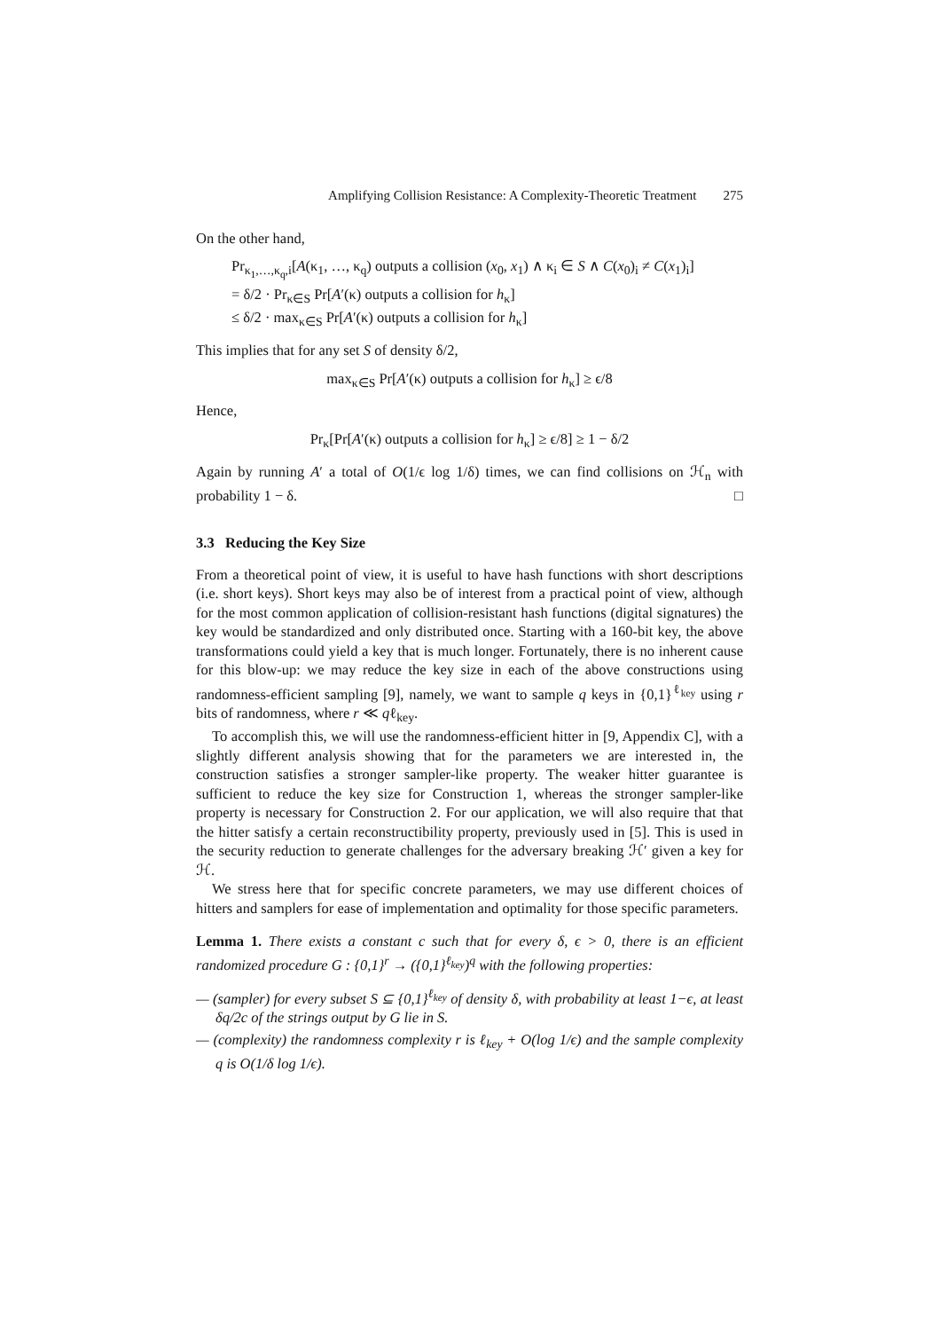Amplifying Collision Resistance: A Complexity-Theoretic Treatment 275
On the other hand,
Pr<sub>κ<sub>1</sub>,…,κ<sub>q</sub>,i</sub>[A(κ<sub>1</sub>, …, κ<sub>q</sub>) outputs a collision (x<sub>0</sub>, x<sub>1</sub>) ∧ κ<sub>i</sub> ∈ S ∧ C(x<sub>0</sub>)<sub>i</sub> ≠ C(x<sub>1</sub>)<sub>i</sub>]
= δ/2 · Pr<sub>κ∈S</sub> Pr[A′(κ) outputs a collision for h<sub>κ</sub>]
≤ δ/2 · max<sub>κ∈S</sub> Pr[A′(κ) outputs a collision for h<sub>κ</sub>]
This implies that for any set S of density δ/2,
max<sub>κ∈S</sub> Pr[A′(κ) outputs a collision for h<sub>κ</sub>] ≥ ϵ/8
Hence,
Pr<sub>κ</sub>[Pr[A′(κ) outputs a collision for h<sub>κ</sub>] ≥ ϵ/8] ≥ 1 − δ/2
Again by running A′ a total of O(1/ϵ log 1/δ) times, we can find collisions on ℋ<sub>n</sub> with probability 1 − δ. □
3.3 Reducing the Key Size
From a theoretical point of view, it is useful to have hash functions with short descriptions (i.e. short keys). Short keys may also be of interest from a practical point of view, although for the most common application of collision-resistant hash functions (digital signatures) the key would be standardized and only distributed once. Starting with a 160-bit key, the above transformations could yield a key that is much longer. Fortunately, there is no inherent cause for this blow-up: we may reduce the key size in each of the above constructions using randomness-efficient sampling [9], namely, we want to sample q keys in {0,1}<sup>ℓ<sub>key</sub></sup> using r bits of randomness, where r ≪ qℓ<sub>key</sub>.
To accomplish this, we will use the randomness-efficient hitter in [9, Appendix C], with a slightly different analysis showing that for the parameters we are interested in, the construction satisfies a stronger sampler-like property. The weaker hitter guarantee is sufficient to reduce the key size for Construction 1, whereas the stronger sampler-like property is necessary for Construction 2. For our application, we will also require that that the hitter satisfy a certain reconstructibility property, previously used in [5]. This is used in the security reduction to generate challenges for the adversary breaking ℋ′ given a key for ℋ.
We stress here that for specific concrete parameters, we may use different choices of hitters and samplers for ease of implementation and optimality for those specific parameters.
Lemma 1. There exists a constant c such that for every δ, ϵ > 0, there is an efficient randomized procedure G : {0,1}<sup>r</sup> → ({0,1}<sup>ℓ<sub>key</sub></sup>)<sup>q</sup> with the following properties:
— (sampler) for every subset S ⊆ {0,1}<sup>ℓ<sub>key</sub></sup> of density δ, with probability at least 1−ϵ, at least δq/2c of the strings output by G lie in S.
— (complexity) the randomness complexity r is ℓ<sub>key</sub> + O(log 1/ϵ) and the sample complexity q is O(1/δ log 1/ϵ).